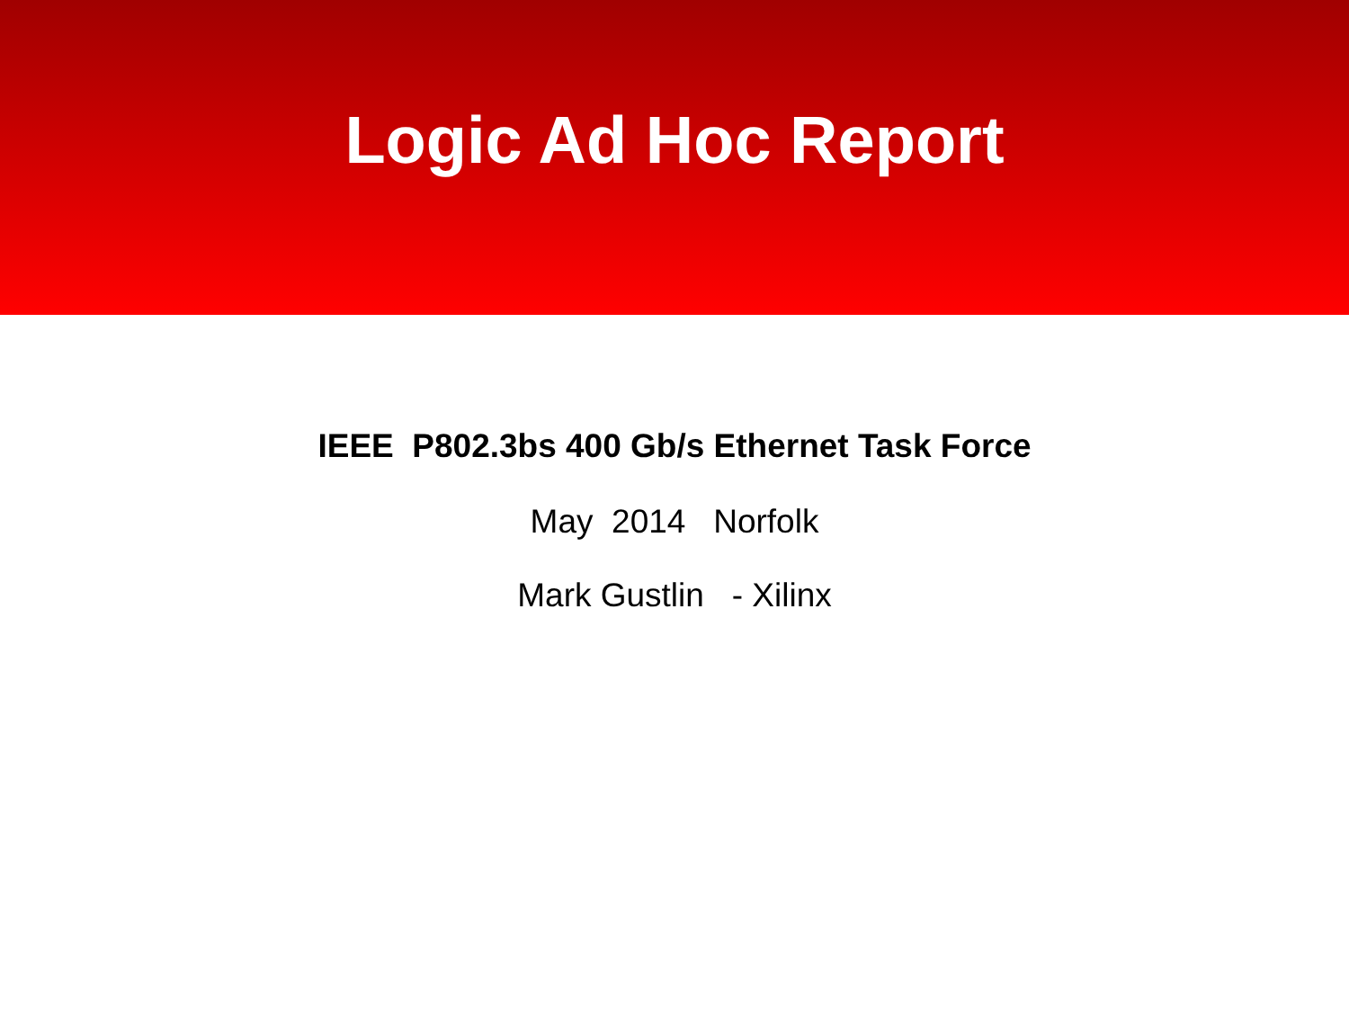Logic Ad Hoc Report
IEEE P802.3bs 400 Gb/s Ethernet Task Force
May 2014 Norfolk
Mark Gustlin - Xilinx